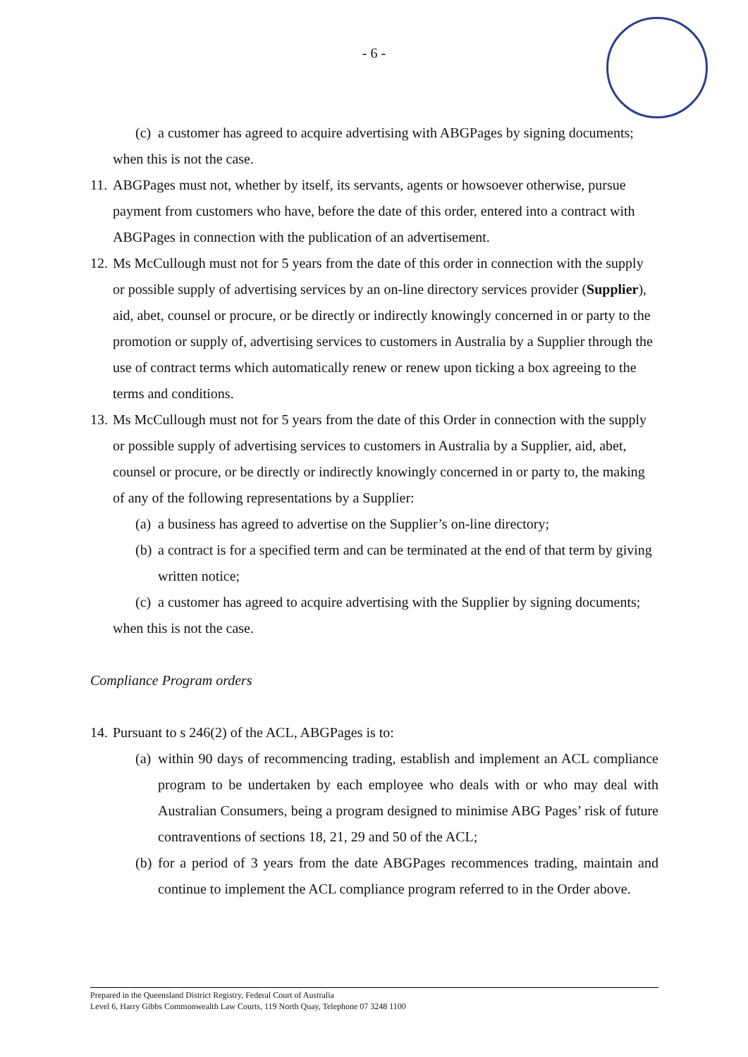- 6 -
(c) a customer has agreed to acquire advertising with ABGPages by signing documents;
when this is not the case.
11. ABGPages must not, whether by itself, its servants, agents or howsoever otherwise, pursue payment from customers who have, before the date of this order, entered into a contract with ABGPages in connection with the publication of an advertisement.
12. Ms McCullough must not for 5 years from the date of this order in connection with the supply or possible supply of advertising services by an on-line directory services provider (Supplier), aid, abet, counsel or procure, or be directly or indirectly knowingly concerned in or party to the promotion or supply of, advertising services to customers in Australia by a Supplier through the use of contract terms which automatically renew or renew upon ticking a box agreeing to the terms and conditions.
13. Ms McCullough must not for 5 years from the date of this Order in connection with the supply or possible supply of advertising services to customers in Australia by a Supplier, aid, abet, counsel or procure, or be directly or indirectly knowingly concerned in or party to, the making of any of the following representations by a Supplier:
(a) a business has agreed to advertise on the Supplier’s on-line directory;
(b) a contract is for a specified term and can be terminated at the end of that term by giving written notice;
(c) a customer has agreed to acquire advertising with the Supplier by signing documents;
when this is not the case.
Compliance Program orders
14. Pursuant to s 246(2) of the ACL, ABGPages is to:
(a) within 90 days of recommencing trading, establish and implement an ACL compliance program to be undertaken by each employee who deals with or who may deal with Australian Consumers, being a program designed to minimise ABG Pages’ risk of future contraventions of sections 18, 21, 29 and 50 of the ACL;
(b) for a period of 3 years from the date ABGPages recommences trading, maintain and continue to implement the ACL compliance program referred to in the Order above.
Prepared in the Queensland District Registry, Federal Court of Australia
Level 6, Harry Gibbs Commonwealth Law Courts, 119 North Quay, Telephone 07 3248 1100